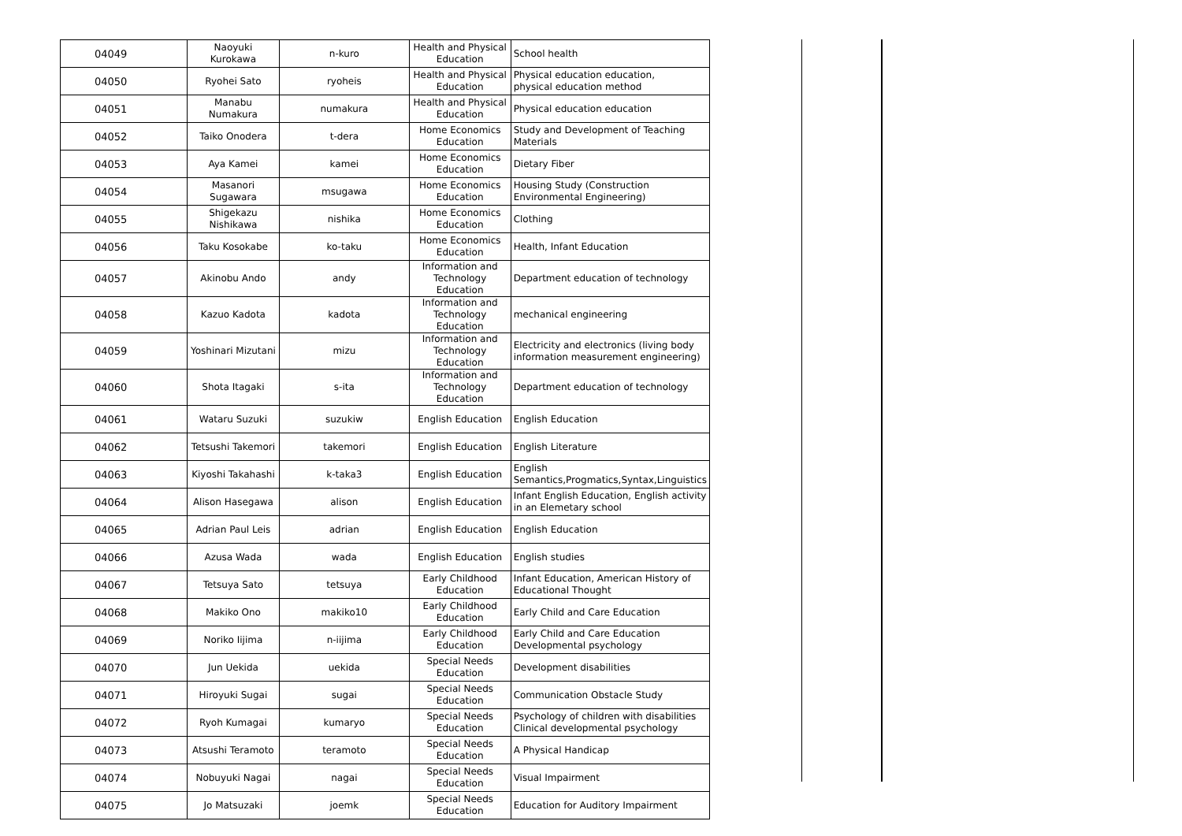| 04049 | Naoyuki Kurokawa | n-kuro | Health and Physical Education | School health |
| 04050 | Ryohei Sato | ryoheis | Health and Physical Education | Physical education education, physical education method |
| 04051 | Manabu Numakura | numakura | Health and Physical Education | Physical education education |
| 04052 | Taiko Onodera | t-dera | Home Economics Education | Study and Development of Teaching Materials |
| 04053 | Aya Kamei | kamei | Home Economics Education | Dietary Fiber |
| 04054 | Masanori Sugawara | msugawa | Home Economics Education | Housing Study (Construction Environmental Engineering) |
| 04055 | Shigekazu Nishikawa | nishika | Home Economics Education | Clothing |
| 04056 | Taku Kosokabe | ko-taku | Home Economics Education | Health, Infant Education |
| 04057 | Akinobu Ando | andy | Information and Technology Education | Department education of technology |
| 04058 | Kazuo Kadota | kadota | Information and Technology Education | mechanical engineering |
| 04059 | Yoshinari Mizutani | mizu | Information and Technology Education | Electricity and electronics (living body information measurement engineering) |
| 04060 | Shota Itagaki | s-ita | Information and Technology Education | Department education of technology |
| 04061 | Wataru Suzuki | suzukiw | English Education | English Education |
| 04062 | Tetsushi Takemori | takemori | English Education | English Literature |
| 04063 | Kiyoshi Takahashi | k-taka3 | English Education | English Semantics,Progmatics,Syntax,Linguistics |
| 04064 | Alison Hasegawa | alison | English Education | Infant English Education, English activity in an Elemetary school |
| 04065 | Adrian Paul Leis | adrian | English Education | English Education |
| 04066 | Azusa Wada | wada | English Education | English studies |
| 04067 | Tetsuya Sato | tetsuya | Early Childhood Education | Infant Education, American History of Educational Thought |
| 04068 | Makiko Ono | makiko10 | Early Childhood Education | Early Child and Care Education |
| 04069 | Noriko Iijima | n-iijima | Early Childhood Education | Early Child and Care Education Developmental psychology |
| 04070 | Jun Uekida | uekida | Special Needs Education | Development disabilities |
| 04071 | Hiroyuki Sugai | sugai | Special Needs Education | Communication Obstacle Study |
| 04072 | Ryoh Kumagai | kumaryo | Special Needs Education | Psychology of children with disabilities Clinical developmental psychology |
| 04073 | Atsushi Teramoto | teramoto | Special Needs Education | A Physical Handicap |
| 04074 | Nobuyuki Nagai | nagai | Special Needs Education | Visual Impairment |
| 04075 | Jo Matsuzaki | joemk | Special Needs Education | Education for Auditory Impairment |